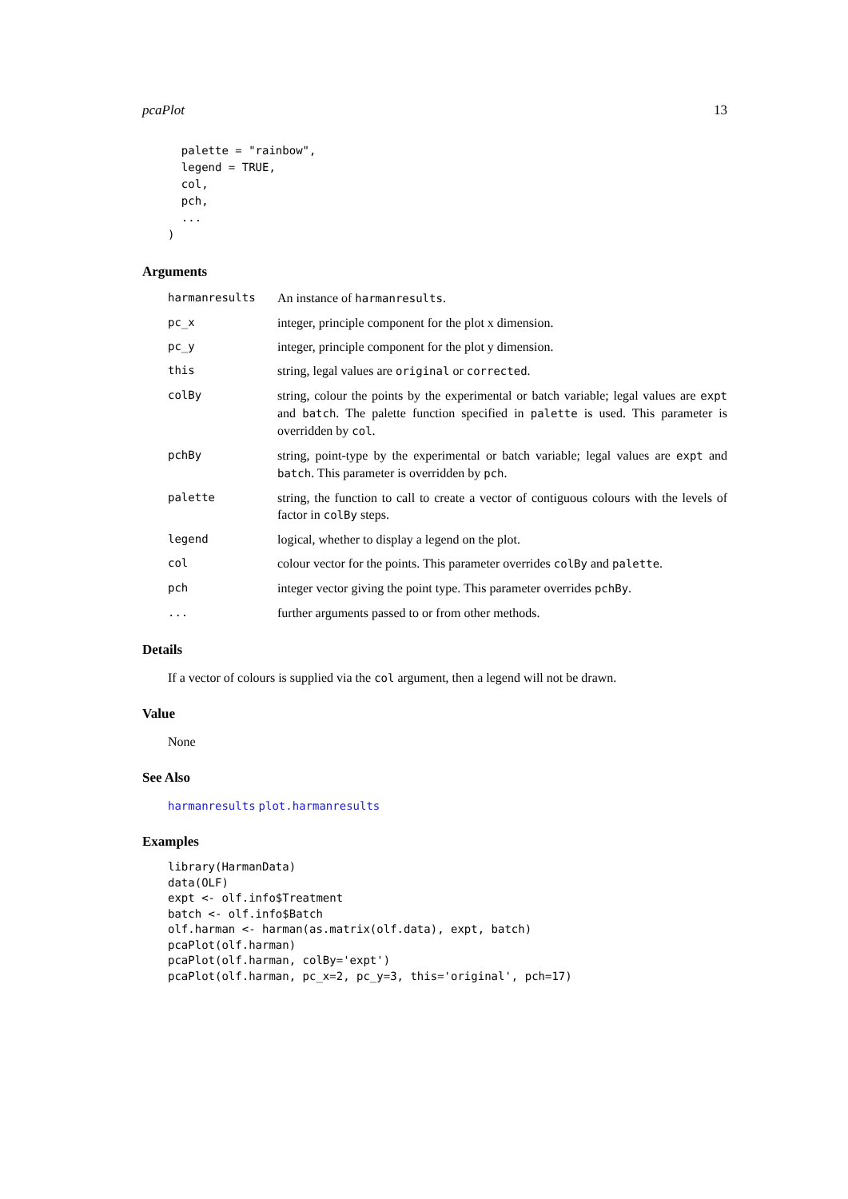pcaPlot 13
  palette = "rainbow",
  legend = TRUE,
  col,
  pch,
  ...
)
Arguments
harmanresults An instance of harmanresults.
pc_x integer, principle component for the plot x dimension.
pc_y integer, principle component for the plot y dimension.
this string, legal values are original or corrected.
colBy string, colour the points by the experimental or batch variable; legal values are expt and batch. The palette function specified in palette is used. This parameter is overridden by col.
pchBy string, point-type by the experimental or batch variable; legal values are expt and batch. This parameter is overridden by pch.
palette string, the function to call to create a vector of contiguous colours with the levels of factor in colBy steps.
legend logical, whether to display a legend on the plot.
col colour vector for the points. This parameter overrides colBy and palette.
pch integer vector giving the point type. This parameter overrides pchBy.
... further arguments passed to or from other methods.
Details
If a vector of colours is supplied via the col argument, then a legend will not be drawn.
Value
None
See Also
harmanresults plot.harmanresults
Examples
library(HarmanData)
data(OLF)
expt <- olf.info$Treatment
batch <- olf.info$Batch
olf.harman <- harman(as.matrix(olf.data), expt, batch)
pcaPlot(olf.harman)
pcaPlot(olf.harman, colBy='expt')
pcaPlot(olf.harman, pc_x=2, pc_y=3, this='original', pch=17)